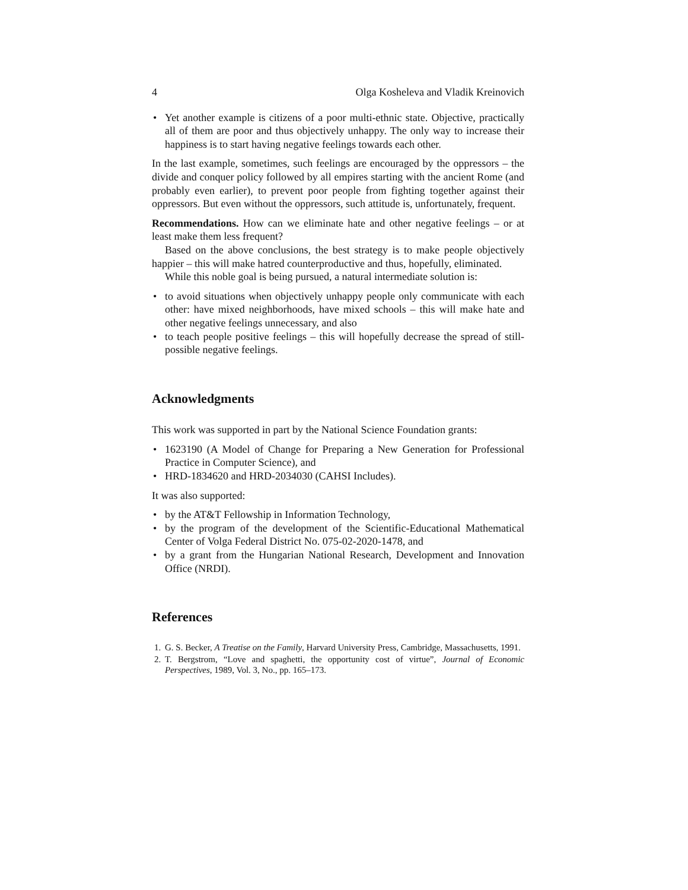4 Olga Kosheleva and Vladik Kreinovich
• Yet another example is citizens of a poor multi-ethnic state. Objective, practically all of them are poor and thus objectively unhappy. The only way to increase their happiness is to start having negative feelings towards each other.
In the last example, sometimes, such feelings are encouraged by the oppressors – the divide and conquer policy followed by all empires starting with the ancient Rome (and probably even earlier), to prevent poor people from fighting together against their oppressors. But even without the oppressors, such attitude is, unfortunately, frequent.
Recommendations. How can we eliminate hate and other negative feelings – or at least make them less frequent?
Based on the above conclusions, the best strategy is to make people objectively happier – this will make hatred counterproductive and thus, hopefully, eliminated.
While this noble goal is being pursued, a natural intermediate solution is:
• to avoid situations when objectively unhappy people only communicate with each other: have mixed neighborhoods, have mixed schools – this will make hate and other negative feelings unnecessary, and also
• to teach people positive feelings – this will hopefully decrease the spread of still-possible negative feelings.
Acknowledgments
This work was supported in part by the National Science Foundation grants:
• 1623190 (A Model of Change for Preparing a New Generation for Professional Practice in Computer Science), and
• HRD-1834620 and HRD-2034030 (CAHSI Includes).
It was also supported:
• by the AT&T Fellowship in Information Technology,
• by the program of the development of the Scientific-Educational Mathematical Center of Volga Federal District No. 075-02-2020-1478, and
• by a grant from the Hungarian National Research, Development and Innovation Office (NRDI).
References
1. G. S. Becker, A Treatise on the Family, Harvard University Press, Cambridge, Massachusetts, 1991.
2. T. Bergstrom, “Love and spaghetti, the opportunity cost of virtue”, Journal of Economic Perspectives, 1989, Vol. 3, No., pp. 165–173.